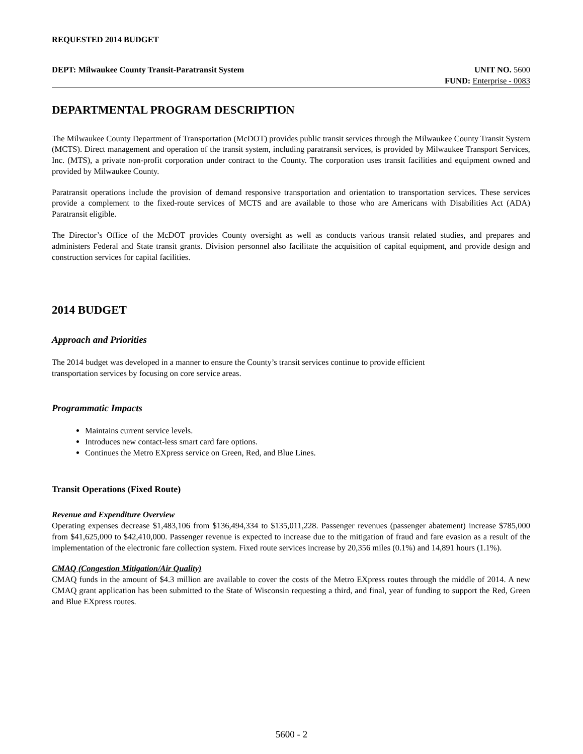REQUESTED 2014 BUDGET
DEPT: Milwaukee County Transit-Paratransit System UNIT NO. 5600
FUND: Enterprise - 0083
DEPARTMENTAL PROGRAM DESCRIPTION
The Milwaukee County Department of Transportation (McDOT) provides public transit services through the Milwaukee County Transit System (MCTS). Direct management and operation of the transit system, including paratransit services, is provided by Milwaukee Transport Services, Inc. (MTS), a private non-profit corporation under contract to the County. The corporation uses transit facilities and equipment owned and provided by Milwaukee County.
Paratransit operations include the provision of demand responsive transportation and orientation to transportation services. These services provide a complement to the fixed-route services of MCTS and are available to those who are Americans with Disabilities Act (ADA) Paratransit eligible.
The Director’s Office of the McDOT provides County oversight as well as conducts various transit related studies, and prepares and administers Federal and State transit grants. Division personnel also facilitate the acquisition of capital equipment, and provide design and construction services for capital facilities.
2014 BUDGET
Approach and Priorities
The 2014 budget was developed in a manner to ensure the County’s transit services continue to provide efficient
transportation services by focusing on core service areas.
Programmatic Impacts
Maintains current service levels.
Introduces new contact-less smart card fare options.
Continues the Metro EXpress service on Green, Red, and Blue Lines.
Transit Operations (Fixed Route)
Revenue and Expenditure Overview
Operating expenses decrease $1,483,106 from $136,494,334 to $135,011,228. Passenger revenues (passenger abatement) increase $785,000 from $41,625,000 to $42,410,000. Passenger revenue is expected to increase due to the mitigation of fraud and fare evasion as a result of the implementation of the electronic fare collection system. Fixed route services increase by 20,356 miles (0.1%) and 14,891 hours (1.1%).
CMAQ (Congestion Mitigation/Air Quality)
CMAQ funds in the amount of $4.3 million are available to cover the costs of the Metro EXpress routes through the middle of 2014. A new CMAQ grant application has been submitted to the State of Wisconsin requesting a third, and final, year of funding to support the Red, Green and Blue EXpress routes.
5600 - 2